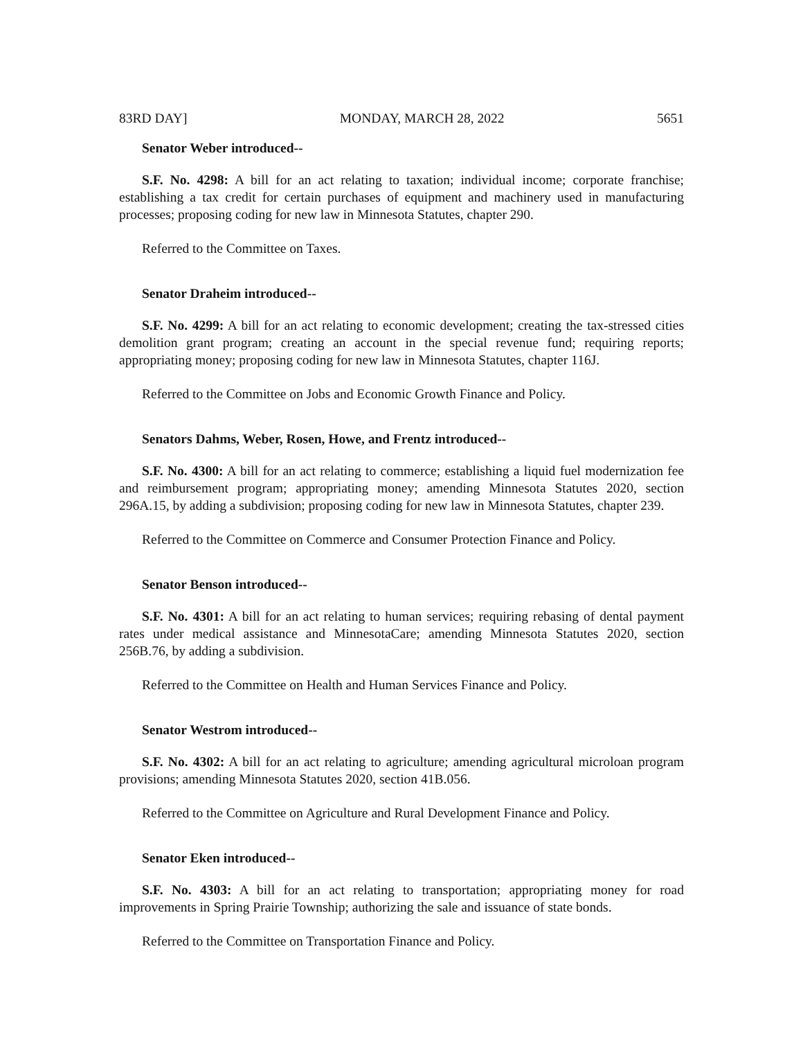83RD DAY] MONDAY, MARCH 28, 2022 5651
Senator Weber introduced--
S.F. No. 4298: A bill for an act relating to taxation; individual income; corporate franchise; establishing a tax credit for certain purchases of equipment and machinery used in manufacturing processes; proposing coding for new law in Minnesota Statutes, chapter 290.
Referred to the Committee on Taxes.
Senator Draheim introduced--
S.F. No. 4299: A bill for an act relating to economic development; creating the tax-stressed cities demolition grant program; creating an account in the special revenue fund; requiring reports; appropriating money; proposing coding for new law in Minnesota Statutes, chapter 116J.
Referred to the Committee on Jobs and Economic Growth Finance and Policy.
Senators Dahms, Weber, Rosen, Howe, and Frentz introduced--
S.F. No. 4300: A bill for an act relating to commerce; establishing a liquid fuel modernization fee and reimbursement program; appropriating money; amending Minnesota Statutes 2020, section 296A.15, by adding a subdivision; proposing coding for new law in Minnesota Statutes, chapter 239.
Referred to the Committee on Commerce and Consumer Protection Finance and Policy.
Senator Benson introduced--
S.F. No. 4301: A bill for an act relating to human services; requiring rebasing of dental payment rates under medical assistance and MinnesotaCare; amending Minnesota Statutes 2020, section 256B.76, by adding a subdivision.
Referred to the Committee on Health and Human Services Finance and Policy.
Senator Westrom introduced--
S.F. No. 4302: A bill for an act relating to agriculture; amending agricultural microloan program provisions; amending Minnesota Statutes 2020, section 41B.056.
Referred to the Committee on Agriculture and Rural Development Finance and Policy.
Senator Eken introduced--
S.F. No. 4303: A bill for an act relating to transportation; appropriating money for road improvements in Spring Prairie Township; authorizing the sale and issuance of state bonds.
Referred to the Committee on Transportation Finance and Policy.